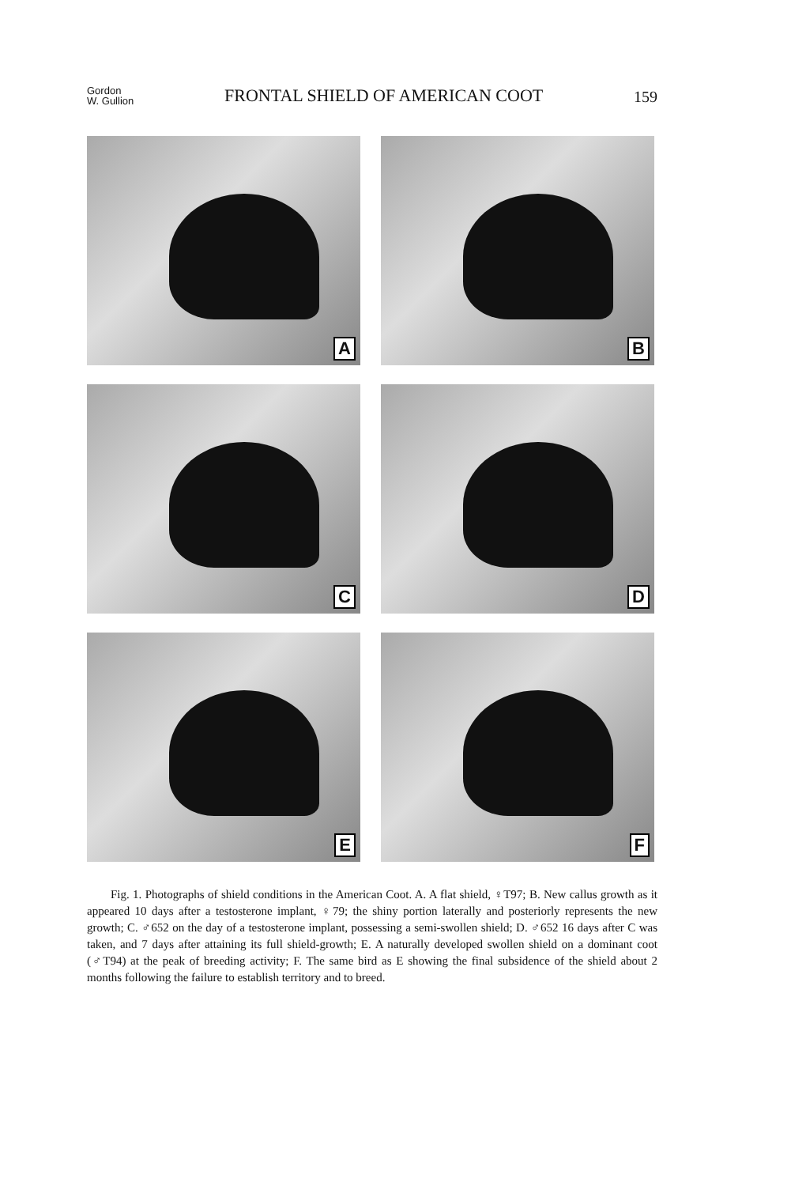Gordon
W. Gullion
FRONTAL SHIELD OF AMERICAN COOT
159
A
B
C
D
E
F
Fig. 1. Photographs of shield conditions in the American Coot. A. A flat shield, ♀T97; B. New callus growth as it appeared 10 days after a testosterone implant, ♀79; the shiny portion laterally and posteriorly represents the new growth; C. ♂652 on the day of a testosterone implant, possessing a semi-swollen shield; D. ♂652 16 days after C was taken, and 7 days after attaining its full shield-growth; E. A naturally developed swollen shield on a dominant coot (♂T94) at the peak of breeding activity; F. The same bird as E showing the final subsidence of the shield about 2 months following the failure to establish territory and to breed.